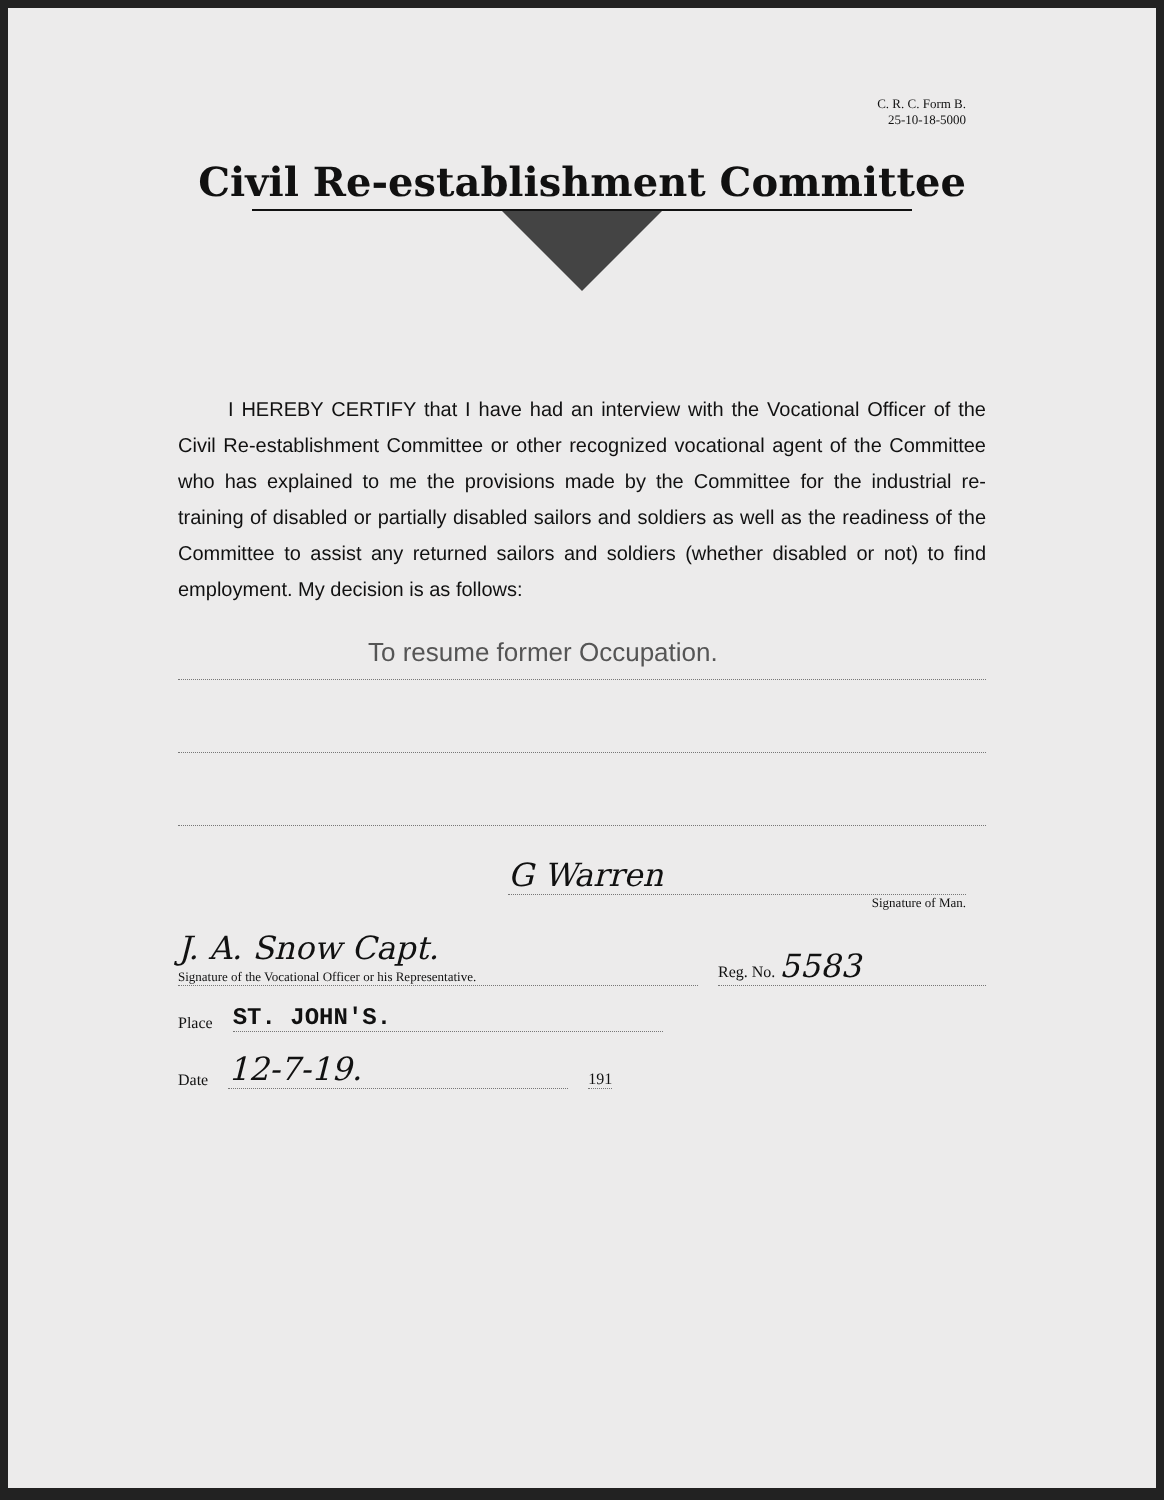C. R. C. Form B.
25-10-18-5000
Civil Re-establishment Committee
I HEREBY CERTIFY that I have had an interview with the Vocational Officer of the Civil Re-establishment Committee or other recognized vocational agent of the Committee who has explained to me the provisions made by the Committee for the industrial re-training of disabled or partially disabled sailors and soldiers as well as the readiness of the Committee to assist any returned sailors and soldiers (whether disabled or not) to find employment. My decision is as follows:
To resume former Occupation.
G Warren
Signature of Man.
J. A. Snow Capt.
Signature of the Vocational Officer or his Representative.
Reg. No. 5583
Place
ST. JOHN'S.
Date
12-7-19.
191